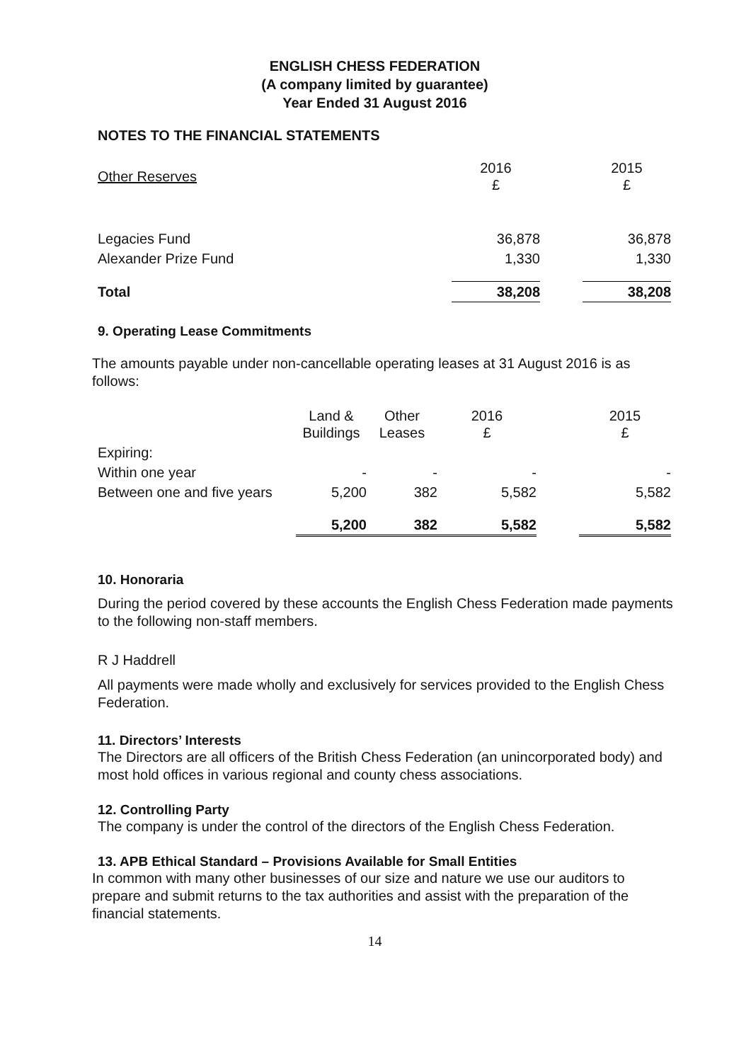ENGLISH CHESS FEDERATION
(A company limited by guarantee)
Year Ended 31 August 2016
NOTES TO THE FINANCIAL STATEMENTS
| Other Reserves | 2016 £ | | 2015 £ |
| Legacies Fund | 36,878 | | 36,878 |
| Alexander Prize Fund | 1,330 | | 1,330 |
| Total | 38,208 | | 38,208 |
9. Operating Lease Commitments
The amounts payable under non-cancellable operating leases at 31 August 2016 is as follows:
| | Land & Buildings | Other Leases | 2016 £ | | 2015 £ |
| Expiring: | | | | | |
| Within one year | - | - | - | | - |
| Between one and five years | 5,200 | 382 | 5,582 | | 5,582 |
| | 5,200 | 382 | 5,582 | | 5,582 |
10. Honoraria
During the period covered by these accounts the English Chess Federation made payments to the following non-staff members.
R J Haddrell
All payments were made wholly and exclusively for services provided to the English Chess Federation.
11. Directors’ Interests
The Directors are all officers of the British Chess Federation (an unincorporated body) and most hold offices in various regional and county chess associations.
12. Controlling Party
The company is under the control of the directors of the English Chess Federation.
13. APB Ethical Standard – Provisions Available for Small Entities
In common with many other businesses of our size and nature we use our auditors to prepare and submit returns to the tax authorities and assist with the preparation of the financial statements.
14